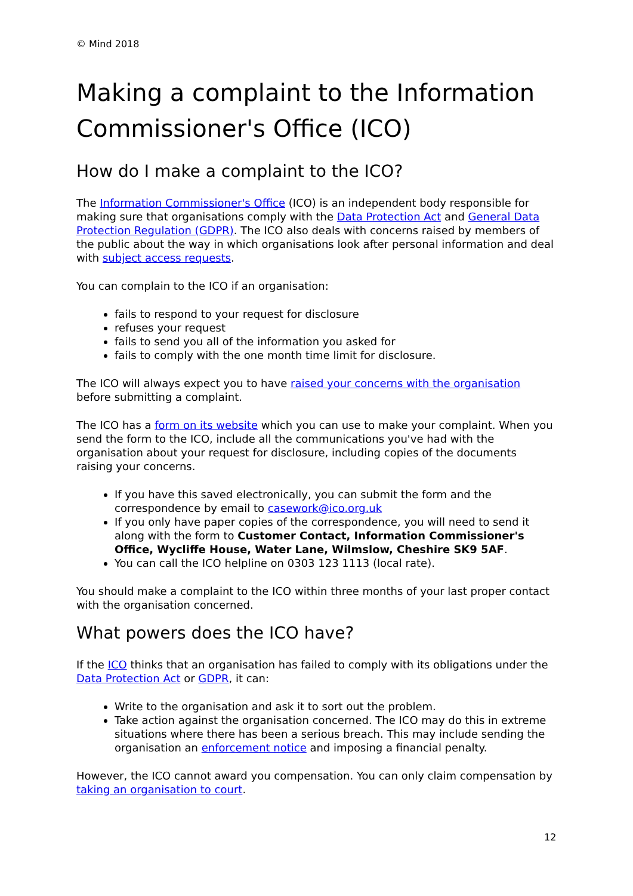© Mind 2018
Making a complaint to the Information Commissioner's Office (ICO)
How do I make a complaint to the ICO?
The Information Commissioner's Office (ICO) is an independent body responsible for making sure that organisations comply with the Data Protection Act and General Data Protection Regulation (GDPR). The ICO also deals with concerns raised by members of the public about the way in which organisations look after personal information and deal with subject access requests.
You can complain to the ICO if an organisation:
fails to respond to your request for disclosure
refuses your request
fails to send you all of the information you asked for
fails to comply with the one month time limit for disclosure.
The ICO will always expect you to have raised your concerns with the organisation before submitting a complaint.
The ICO has a form on its website which you can use to make your complaint. When you send the form to the ICO, include all the communications you've had with the organisation about your request for disclosure, including copies of the documents raising your concerns.
If you have this saved electronically, you can submit the form and the correspondence by email to casework@ico.org.uk
If you only have paper copies of the correspondence, you will need to send it along with the form to Customer Contact, Information Commissioner's Office, Wycliffe House, Water Lane, Wilmslow, Cheshire SK9 5AF.
You can call the ICO helpline on 0303 123 1113 (local rate).
You should make a complaint to the ICO within three months of your last proper contact with the organisation concerned.
What powers does the ICO have?
If the ICO thinks that an organisation has failed to comply with its obligations under the Data Protection Act or GDPR, it can:
Write to the organisation and ask it to sort out the problem.
Take action against the organisation concerned. The ICO may do this in extreme situations where there has been a serious breach. This may include sending the organisation an enforcement notice and imposing a financial penalty.
However, the ICO cannot award you compensation. You can only claim compensation by taking an organisation to court.
12